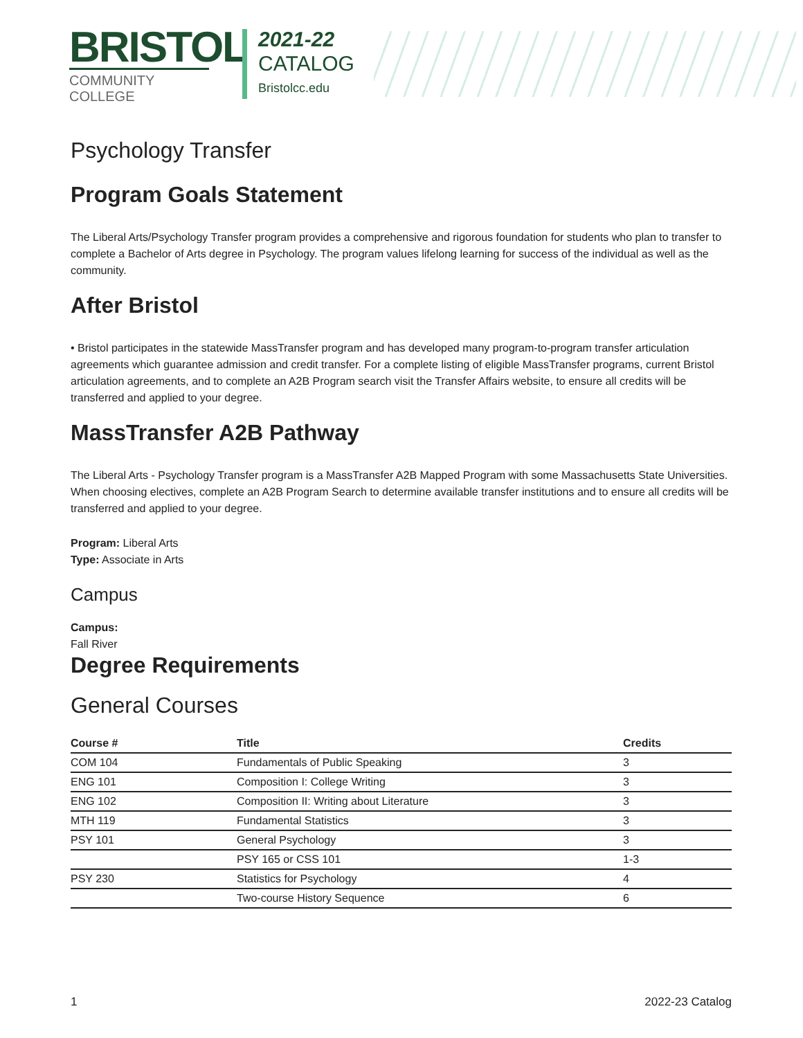BRISTOL
COMMUNITY COLLEGE
2021-22
CATALOG
Bristolcc.edu
Psychology Transfer
Program Goals Statement
The Liberal Arts/Psychology Transfer program provides a comprehensive and rigorous foundation for students who plan to transfer to complete a Bachelor of Arts degree in Psychology. The program values lifelong learning for success of the individual as well as the community.
After Bristol
• Bristol participates in the statewide MassTransfer program and has developed many program-to-program transfer articulation agreements which guarantee admission and credit transfer. For a complete listing of eligible MassTransfer programs, current Bristol articulation agreements, and to complete an A2B Program search visit the Transfer Affairs website, to ensure all credits will be transferred and applied to your degree.
MassTransfer A2B Pathway
The Liberal Arts - Psychology Transfer program is a MassTransfer A2B Mapped Program with some Massachusetts State Universities. When choosing electives, complete an A2B Program Search to determine available transfer institutions and to ensure all credits will be transferred and applied to your degree.
Program: Liberal Arts
Type: Associate in Arts
Campus
Campus:
Fall River
Degree Requirements
General Courses
| Course # | Title | Credits |
| --- | --- | --- |
| COM 104 | Fundamentals of Public Speaking | 3 |
| ENG 101 | Composition I: College Writing | 3 |
| ENG 102 | Composition II: Writing about Literature | 3 |
| MTH 119 | Fundamental Statistics | 3 |
| PSY 101 | General Psychology | 3 |
| | PSY 165 or CSS 101 | 1-3 |
| PSY 230 | Statistics for Psychology | 4 |
| | Two-course History Sequence | 6 |
1 2022-23 Catalog